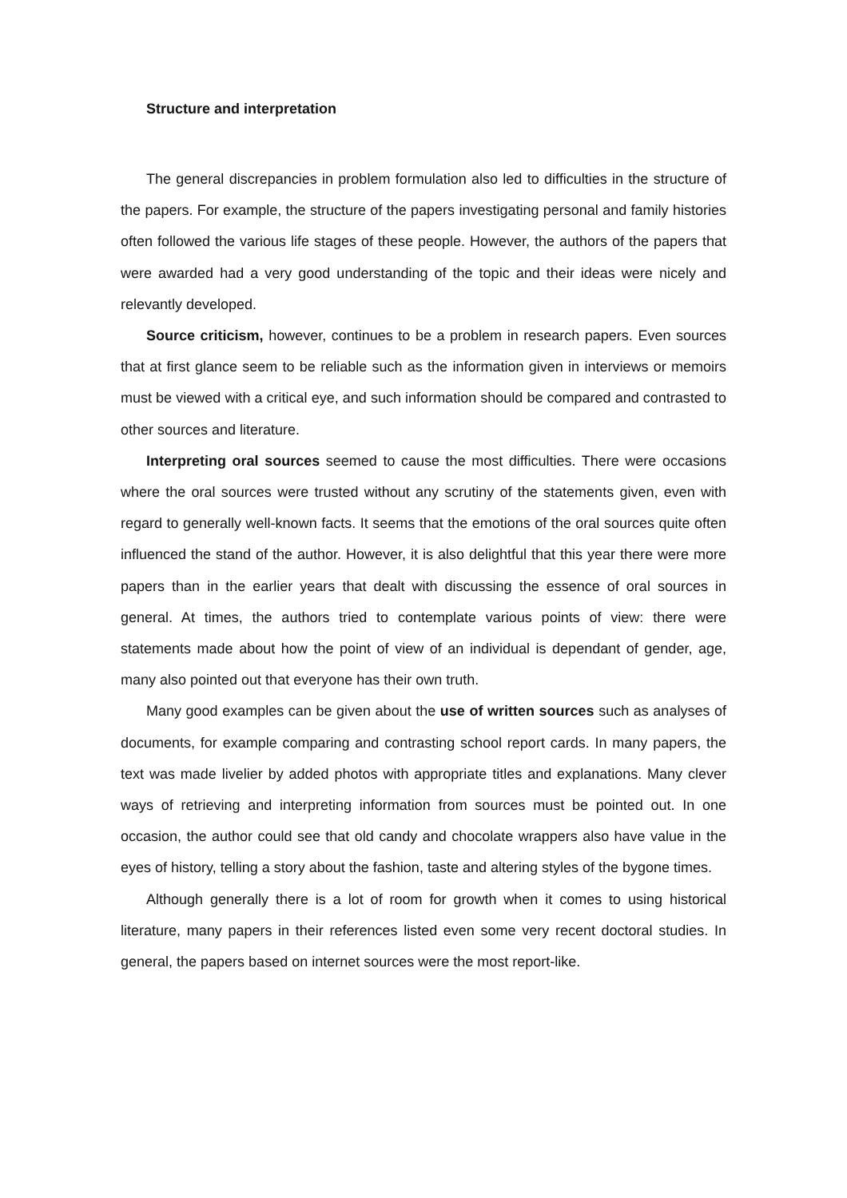Structure and interpretation
The general discrepancies in problem formulation also led to difficulties in the structure of the papers. For example, the structure of the papers investigating personal and family histories often followed the various life stages of these people. However, the authors of the papers that were awarded had a very good understanding of the topic and their ideas were nicely and relevantly developed.
Source criticism, however, continues to be a problem in research papers. Even sources that at first glance seem to be reliable such as the information given in interviews or memoirs must be viewed with a critical eye, and such information should be compared and contrasted to other sources and literature.
Interpreting oral sources seemed to cause the most difficulties. There were occasions where the oral sources were trusted without any scrutiny of the statements given, even with regard to generally well-known facts. It seems that the emotions of the oral sources quite often influenced the stand of the author. However, it is also delightful that this year there were more papers than in the earlier years that dealt with discussing the essence of oral sources in general. At times, the authors tried to contemplate various points of view: there were statements made about how the point of view of an individual is dependant of gender, age, many also pointed out that everyone has their own truth.
Many good examples can be given about the use of written sources such as analyses of documents, for example comparing and contrasting school report cards. In many papers, the text was made livelier by added photos with appropriate titles and explanations. Many clever ways of retrieving and interpreting information from sources must be pointed out. In one occasion, the author could see that old candy and chocolate wrappers also have value in the eyes of history, telling a story about the fashion, taste and altering styles of the bygone times.
Although generally there is a lot of room for growth when it comes to using historical literature, many papers in their references listed even some very recent doctoral studies. In general, the papers based on internet sources were the most report-like.